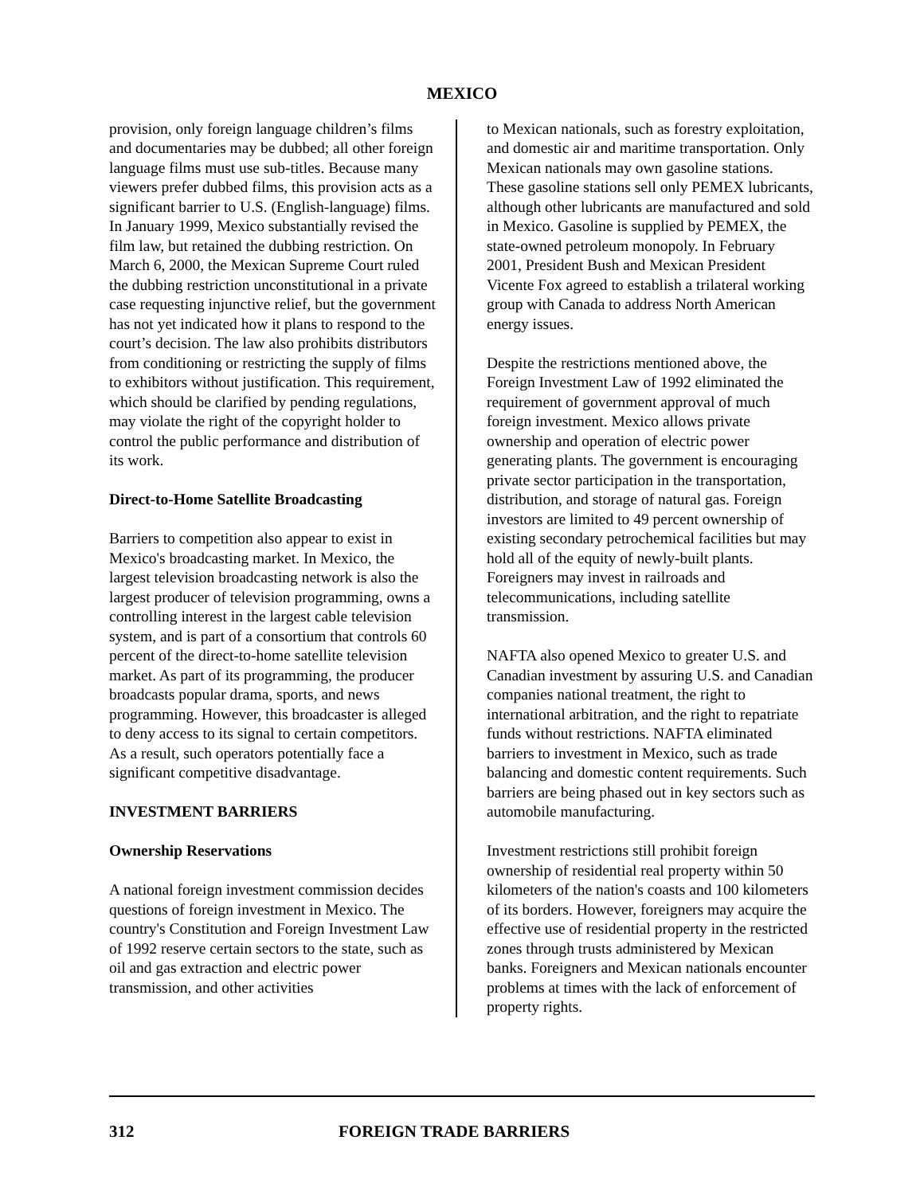MEXICO
provision, only foreign language children’s films and documentaries may be dubbed; all other foreign language films must use sub-titles. Because many viewers prefer dubbed films, this provision acts as a significant barrier to U.S. (English-language) films. In January 1999, Mexico substantially revised the film law, but retained the dubbing restriction. On March 6, 2000, the Mexican Supreme Court ruled the dubbing restriction unconstitutional in a private case requesting injunctive relief, but the government has not yet indicated how it plans to respond to the court’s decision. The law also prohibits distributors from conditioning or restricting the supply of films to exhibitors without justification. This requirement, which should be clarified by pending regulations, may violate the right of the copyright holder to control the public performance and distribution of its work.
Direct-to-Home Satellite Broadcasting
Barriers to competition also appear to exist in Mexico's broadcasting market. In Mexico, the largest television broadcasting network is also the largest producer of television programming, owns a controlling interest in the largest cable television system, and is part of a consortium that controls 60 percent of the direct-to-home satellite television market. As part of its programming, the producer broadcasts popular drama, sports, and news programming. However, this broadcaster is alleged to deny access to its signal to certain competitors. As a result, such operators potentially face a significant competitive disadvantage.
INVESTMENT BARRIERS
Ownership Reservations
A national foreign investment commission decides questions of foreign investment in Mexico. The country's Constitution and Foreign Investment Law of 1992 reserve certain sectors to the state, such as oil and gas extraction and electric power transmission, and other activities
to Mexican nationals, such as forestry exploitation, and domestic air and maritime transportation. Only Mexican nationals may own gasoline stations. These gasoline stations sell only PEMEX lubricants, although other lubricants are manufactured and sold in Mexico. Gasoline is supplied by PEMEX, the state-owned petroleum monopoly. In February 2001, President Bush and Mexican President Vicente Fox agreed to establish a trilateral working group with Canada to address North American energy issues.
Despite the restrictions mentioned above, the Foreign Investment Law of 1992 eliminated the requirement of government approval of much foreign investment. Mexico allows private ownership and operation of electric power generating plants. The government is encouraging private sector participation in the transportation, distribution, and storage of natural gas. Foreign investors are limited to 49 percent ownership of existing secondary petrochemical facilities but may hold all of the equity of newly-built plants. Foreigners may invest in railroads and telecommunications, including satellite transmission.
NAFTA also opened Mexico to greater U.S. and Canadian investment by assuring U.S. and Canadian companies national treatment, the right to international arbitration, and the right to repatriate funds without restrictions. NAFTA eliminated barriers to investment in Mexico, such as trade balancing and domestic content requirements. Such barriers are being phased out in key sectors such as automobile manufacturing.
Investment restrictions still prohibit foreign ownership of residential real property within 50 kilometers of the nation's coasts and 100 kilometers of its borders. However, foreigners may acquire the effective use of residential property in the restricted zones through trusts administered by Mexican banks. Foreigners and Mexican nationals encounter problems at times with the lack of enforcement of property rights.
312 FOREIGN TRADE BARRIERS